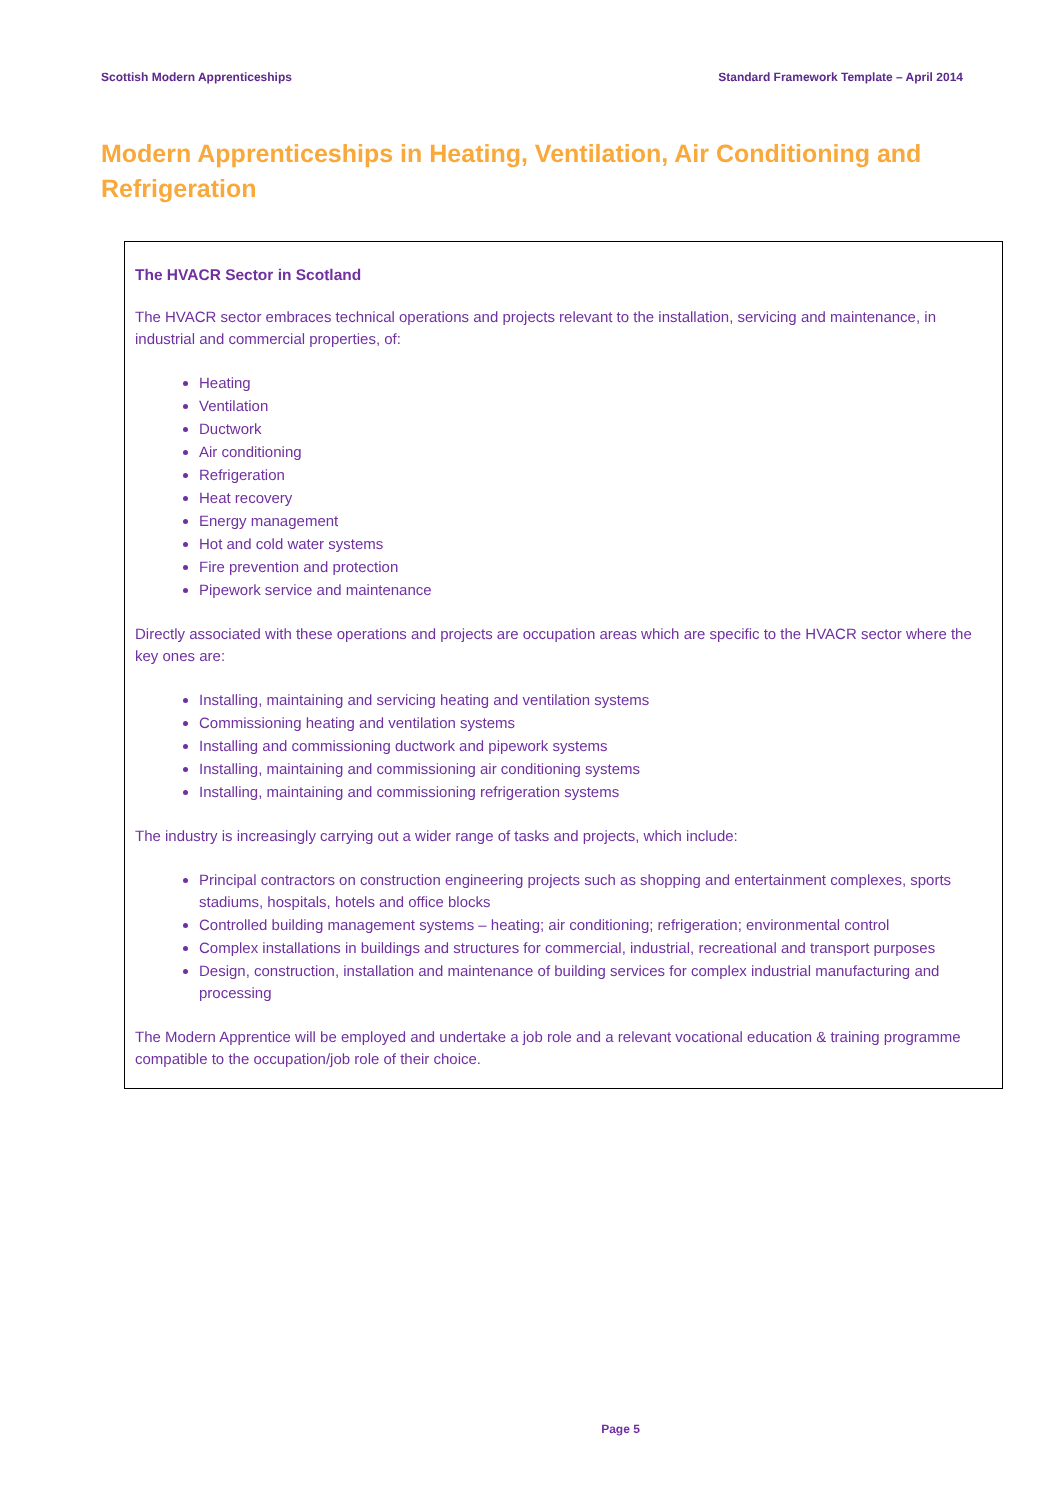Scottish Modern Apprenticeships Standard Framework Template – April 2014
Modern Apprenticeships in Heating, Ventilation, Air Conditioning and Refrigeration
The HVACR Sector in Scotland
The HVACR sector embraces technical operations and projects relevant to the installation, servicing and maintenance, in industrial and commercial properties, of:
Heating
Ventilation
Ductwork
Air conditioning
Refrigeration
Heat recovery
Energy management
Hot and cold water systems
Fire prevention and protection
Pipework service and maintenance
Directly associated with these operations and projects are occupation areas which are specific to the HVACR sector where the key ones are:
Installing, maintaining and servicing heating and ventilation systems
Commissioning heating and ventilation systems
Installing and commissioning ductwork and pipework systems
Installing, maintaining and commissioning air conditioning systems
Installing, maintaining and commissioning refrigeration systems
The industry is increasingly carrying out a wider range of tasks and projects, which include:
Principal contractors on construction engineering projects such as shopping and entertainment complexes, sports stadiums, hospitals, hotels and office blocks
Controlled building management systems – heating; air conditioning; refrigeration; environmental control
Complex installations in buildings and structures for commercial, industrial, recreational and transport purposes
Design, construction, installation and maintenance of building services for complex industrial manufacturing and processing
The Modern Apprentice will be employed and undertake a job role and a relevant vocational education & training programme compatible to the occupation/job role of their choice.
Page 5